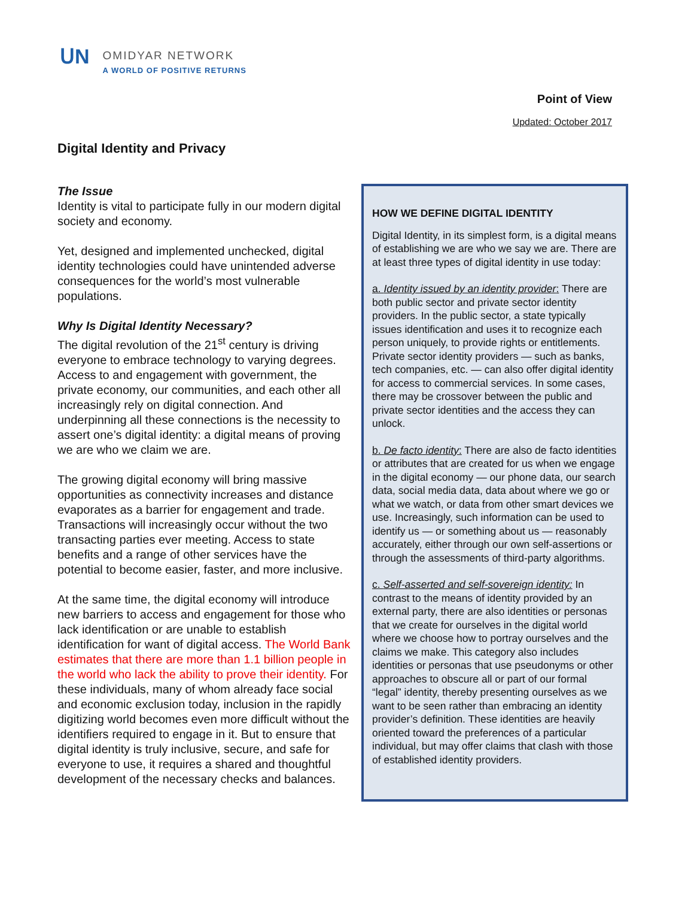ᑌN
OMIDYAR NETWORK
A WORLD OF POSITIVE RETURNS
Point of View
Updated: October 2017
Digital Identity and Privacy
The Issue
Identity is vital to participate fully in our modern digital society and economy.
Yet, designed and implemented unchecked, digital identity technologies could have unintended adverse consequences for the world’s most vulnerable populations.
Why Is Digital Identity Necessary?
The digital revolution of the 21<sup>st</sup> century is driving everyone to embrace technology to varying degrees. Access to and engagement with government, the private economy, our communities, and each other all increasingly rely on digital connection. And underpinning all these connections is the necessity to assert one’s digital identity: a digital means of proving we are who we claim we are.
The growing digital economy will bring massive opportunities as connectivity increases and distance evaporates as a barrier for engagement and trade. Transactions will increasingly occur without the two transacting parties ever meeting. Access to state benefits and a range of other services have the potential to become easier, faster, and more inclusive.
At the same time, the digital economy will introduce new barriers to access and engagement for those who lack identification or are unable to establish identification for want of digital access. The World Bank estimates that there are more than 1.1 billion people in the world who lack the ability to prove their identity. For these individuals, many of whom already face social and economic exclusion today, inclusion in the rapidly digitizing world becomes even more difficult without the identifiers required to engage in it. But to ensure that digital identity is truly inclusive, secure, and safe for everyone to use, it requires a shared and thoughtful development of the necessary checks and balances.
HOW WE DEFINE DIGITAL IDENTITY
Digital Identity, in its simplest form, is a digital means of establishing we are who we say we are. There are at least three types of digital identity in use today:
a. Identity issued by an identity provider: There are both public sector and private sector identity providers. In the public sector, a state typically issues identification and uses it to recognize each person uniquely, to provide rights or entitlements. Private sector identity providers — such as banks, tech companies, etc. — can also offer digital identity for access to commercial services. In some cases, there may be crossover between the public and private sector identities and the access they can unlock.
b. De facto identity: There are also de facto identities or attributes that are created for us when we engage in the digital economy — our phone data, our search data, social media data, data about where we go or what we watch, or data from other smart devices we use. Increasingly, such information can be used to identify us — or something about us — reasonably accurately, either through our own self-assertions or through the assessments of third-party algorithms.
c. Self-asserted and self-sovereign identity: In contrast to the means of identity provided by an external party, there are also identities or personas that we create for ourselves in the digital world where we choose how to portray ourselves and the claims we make. This category also includes identities or personas that use pseudonyms or other approaches to obscure all or part of our formal “legal” identity, thereby presenting ourselves as we want to be seen rather than embracing an identity provider’s definition. These identities are heavily oriented toward the preferences of a particular individual, but may offer claims that clash with those of established identity providers.